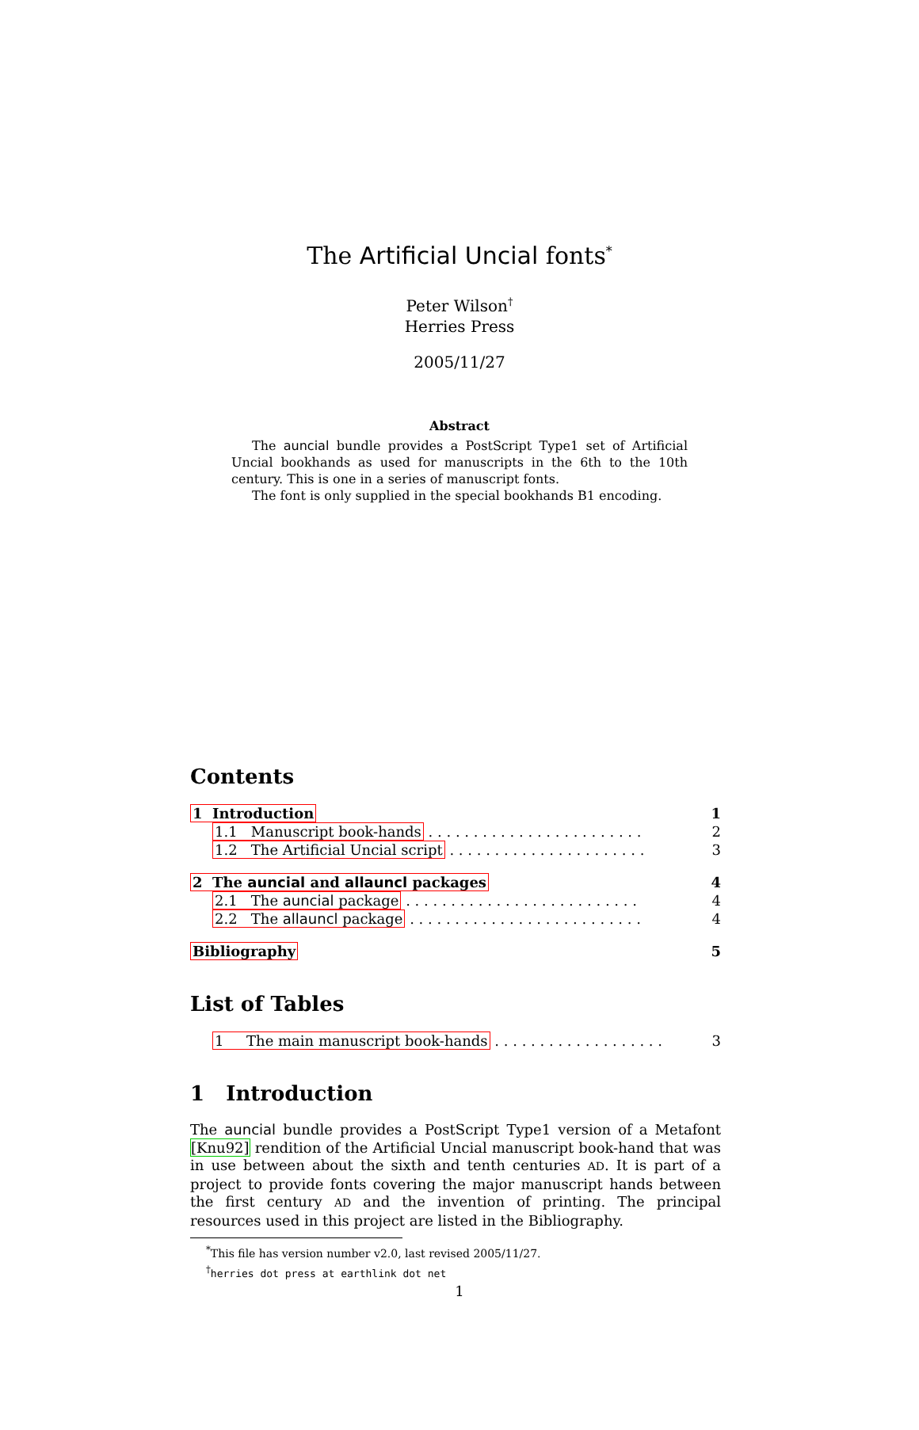The Artificial Uncial fonts<sup>*</sup>
Peter Wilson<sup>†</sup>
Herries Press
2005/11/27
Abstract
The auncial bundle provides a PostScript Type1 set of Artificial Uncial bookhands as used for manuscripts in the 6th to the 10th century. This is one in a series of manuscript fonts.
The font is only supplied in the special bookhands B1 encoding.
Contents
1 Introduction 1
1.1 Manuscript book-hands . . . . . . . . . . . . . . . . . . . . . . . . 2
1.2 The Artificial Uncial script . . . . . . . . . . . . . . . . . . . . . . 3
2 The auncial and allauncl packages 4
2.1 The auncial package . . . . . . . . . . . . . . . . . . . . . . . . . . 4
2.2 The allauncl package . . . . . . . . . . . . . . . . . . . . . . . . . . 4
Bibliography 5
List of Tables
1 The main manuscript book-hands . . . . . . . . . . . . . . . . . . . 3
1 Introduction
The auncial bundle provides a PostScript Type1 version of a Metafont [Knu92] rendition of the Artificial Uncial manuscript book-hand that was in use between about the sixth and tenth centuries AD. It is part of a project to provide fonts covering the major manuscript hands between the first century AD and the invention of printing. The principal resources used in this project are listed in the Bibliography.
<sup>*</sup> This file has version number v2.0, last revised 2005/11/27.
<sup>†</sup> herries dot press at earthlink dot net
1